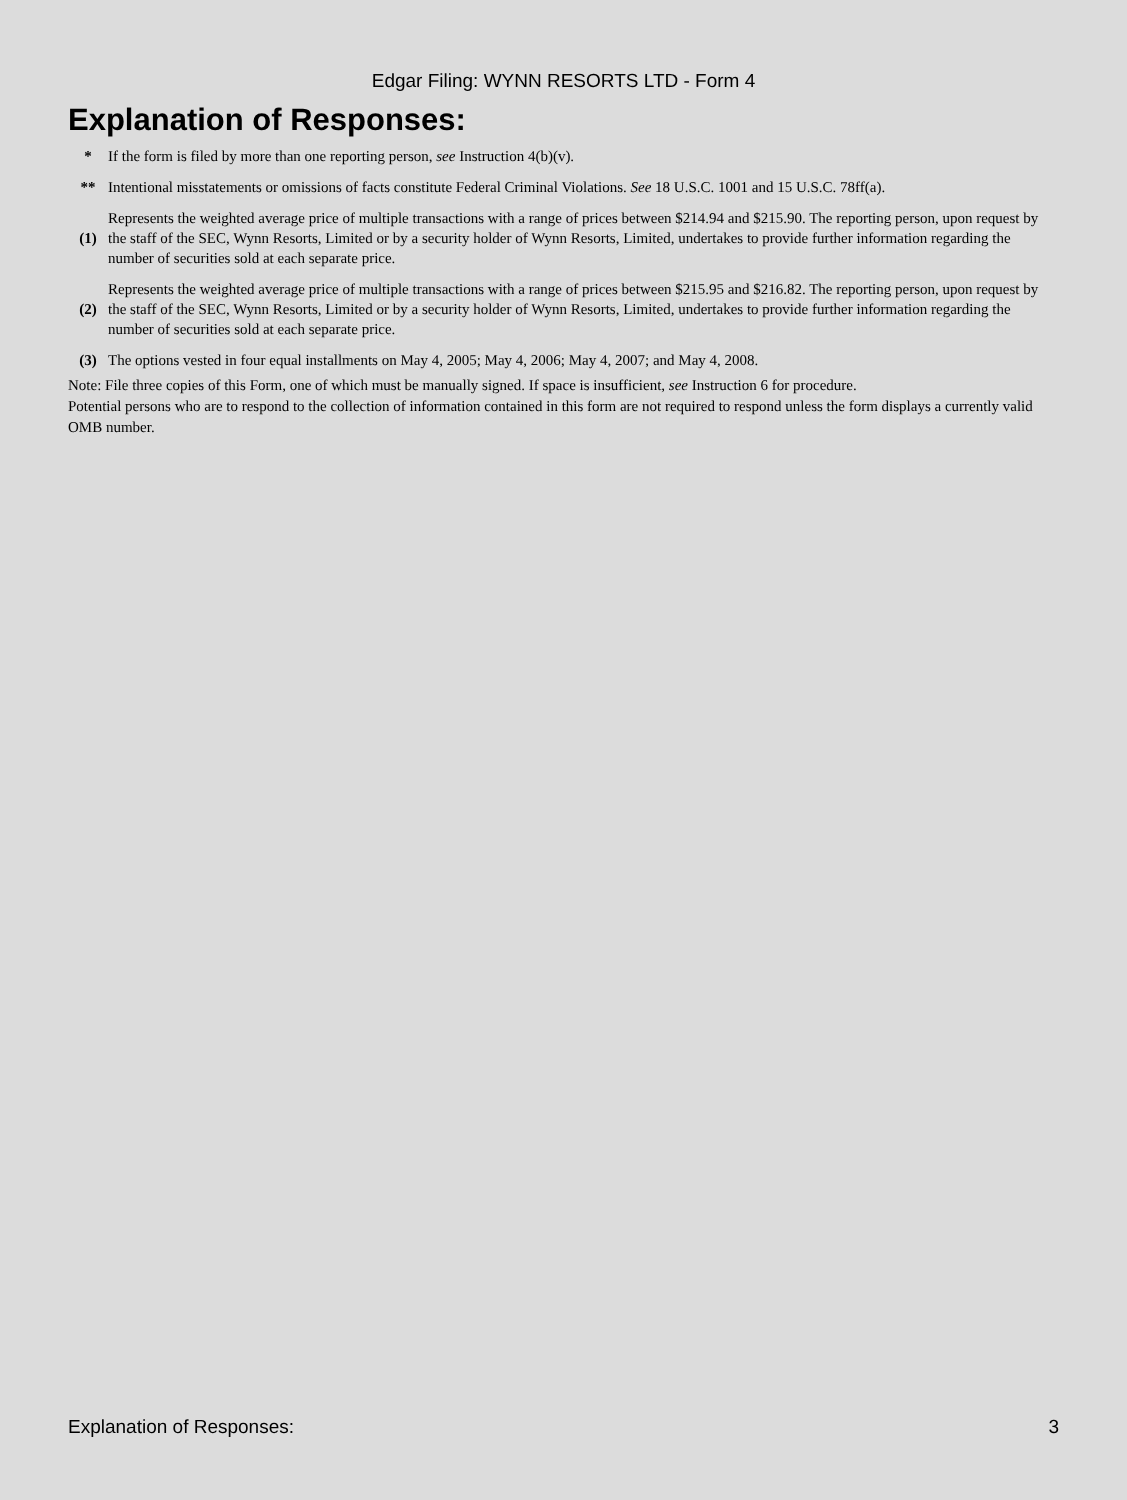Edgar Filing: WYNN RESORTS LTD - Form 4
Explanation of Responses:
| * | If the form is filed by more than one reporting person, see Instruction 4(b)(v). |
| ** | Intentional misstatements or omissions of facts constitute Federal Criminal Violations. See 18 U.S.C. 1001 and 15 U.S.C. 78ff(a). |
| (1) | Represents the weighted average price of multiple transactions with a range of prices between $214.94 and $215.90. The reporting person, upon request by the staff of the SEC, Wynn Resorts, Limited or by a security holder of Wynn Resorts, Limited, undertakes to provide further information regarding the number of securities sold at each separate price. |
| (2) | Represents the weighted average price of multiple transactions with a range of prices between $215.95 and $216.82. The reporting person, upon request by the staff of the SEC, Wynn Resorts, Limited or by a security holder of Wynn Resorts, Limited, undertakes to provide further information regarding the number of securities sold at each separate price. |
| (3) | The options vested in four equal installments on May 4, 2005; May 4, 2006; May 4, 2007; and May 4, 2008. |
Note: File three copies of this Form, one of which must be manually signed. If space is insufficient, see Instruction 6 for procedure.
Potential persons who are to respond to the collection of information contained in this form are not required to respond unless the form displays a currently valid OMB number.
Explanation of Responses: 3